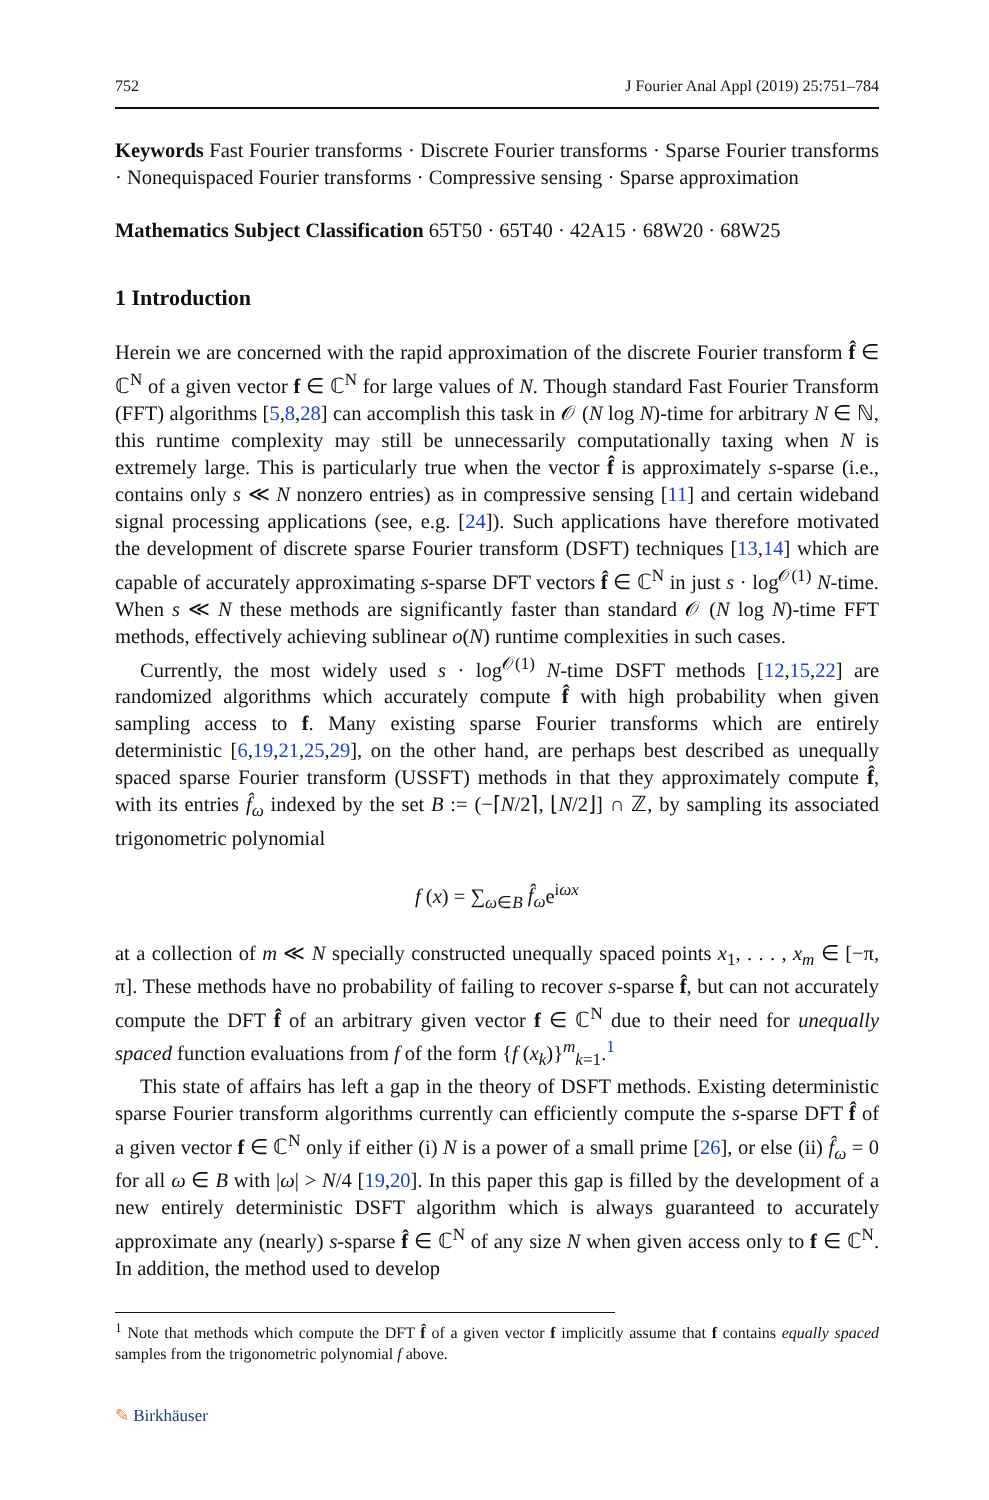752 J Fourier Anal Appl (2019) 25:751–784
Keywords Fast Fourier transforms · Discrete Fourier transforms · Sparse Fourier transforms · Nonequispaced Fourier transforms · Compressive sensing · Sparse approximation
Mathematics Subject Classification 65T50 · 65T40 · 42A15 · 68W20 · 68W25
1 Introduction
Herein we are concerned with the rapid approximation of the discrete Fourier transform f̂ ∈ ℂ<sup>N</sup> of a given vector f ∈ ℂ<sup>N</sup> for large values of N. Though standard Fast Fourier Transform (FFT) algorithms [5,8,28] can accomplish this task in 𝒪 (N log N)-time for arbitrary N ∈ ℕ, this runtime complexity may still be unnecessarily computationally taxing when N is extremely large. This is particularly true when the vector f̂ is approximately s-sparse (i.e., contains only s ≪ N nonzero entries) as in compressive sensing [11] and certain wideband signal processing applications (see, e.g. [24]). Such applications have therefore motivated the development of discrete sparse Fourier transform (DSFT) techniques [13,14] which are capable of accurately approximating s-sparse DFT vectors f̂ ∈ ℂ<sup>N</sup> in just s · log<sup>𝒪(1)</sup> N-time. When s ≪ N these methods are significantly faster than standard 𝒪 (N log N)-time FFT methods, effectively achieving sublinear o(N) runtime complexities in such cases.
Currently, the most widely used s · log<sup>𝒪(1)</sup> N-time DSFT methods [12,15,22] are randomized algorithms which accurately compute f̂ with high probability when given sampling access to f. Many existing sparse Fourier transforms which are entirely deterministic [6,19,21,25,29], on the other hand, are perhaps best described as unequally spaced sparse Fourier transform (USSFT) methods in that they approximately compute f̂, with its entries f̂<sub>ω</sub> indexed by the set B := (−⌈N/2⌉, ⌊N/2⌋] ∩ ℤ, by sampling its associated trigonometric polynomial
f (x) = ∑<sub>ω∈B</sub> f̂<sub>ω</sub>e<sup>iωx</sup>
at a collection of m ≪ N specially constructed unequally spaced points x<sub>1</sub>, . . . , x<sub>m</sub> ∈ [−π, π]. These methods have no probability of failing to recover s-sparse f̂, but can not accurately compute the DFT f̂ of an arbitrary given vector f ∈ ℂ<sup>N</sup> due to their need for unequally spaced function evaluations from f of the form {f (x<sub>k</sub>)}<sup>m</sup><sub>k=1</sub>.<sup>1</sup>
This state of affairs has left a gap in the theory of DSFT methods. Existing deterministic sparse Fourier transform algorithms currently can efficiently compute the s-sparse DFT f̂ of a given vector f ∈ ℂ<sup>N</sup> only if either (i) N is a power of a small prime [26], or else (ii) f̂<sub>ω</sub> = 0 for all ω ∈ B with |ω| > N/4 [19,20]. In this paper this gap is filled by the development of a new entirely deterministic DSFT algorithm which is always guaranteed to accurately approximate any (nearly) s-sparse f̂ ∈ ℂ<sup>N</sup> of any size N when given access only to f ∈ ℂ<sup>N</sup>. In addition, the method used to develop
<sup>1</sup> Note that methods which compute the DFT f̂ of a given vector f implicitly assume that f contains equally spaced samples from the trigonometric polynomial f above.
✎ Birkhäuser